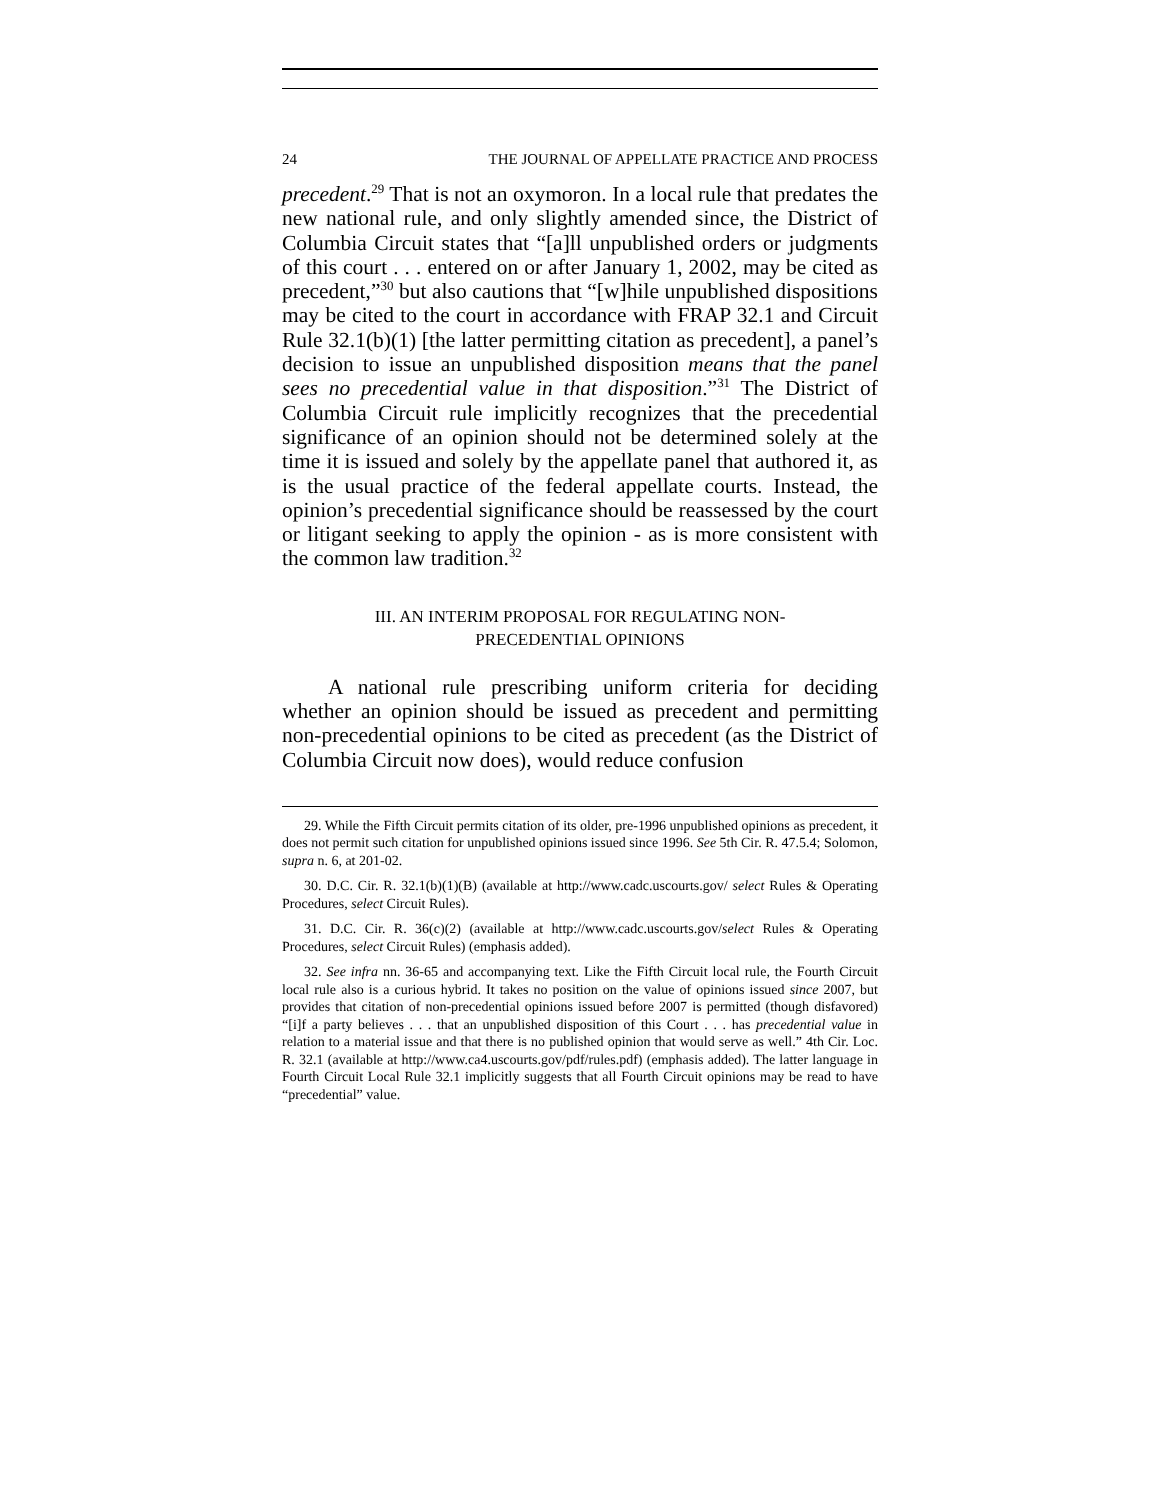24 THE JOURNAL OF APPELLATE PRACTICE AND PROCESS
precedent.<sup>29</sup> That is not an oxymoron. In a local rule that predates the new national rule, and only slightly amended since, the District of Columbia Circuit states that “[a]ll unpublished orders or judgments of this court . . . entered on or after January 1, 2002, may be cited as precedent,”<sup>30</sup> but also cautions that “[w]hile unpublished dispositions may be cited to the court in accordance with FRAP 32.1 and Circuit Rule 32.1(b)(1) [the latter permitting citation as precedent], a panel’s decision to issue an unpublished disposition means that the panel sees no precedential value in that disposition.”<sup>31</sup> The District of Columbia Circuit rule implicitly recognizes that the precedential significance of an opinion should not be determined solely at the time it is issued and solely by the appellate panel that authored it, as is the usual practice of the federal appellate courts. Instead, the opinion’s precedential significance should be reassessed by the court or litigant seeking to apply the opinion - as is more consistent with the common law tradition.<sup>32</sup>
III. AN INTERIM PROPOSAL FOR REGULATING NON-
PRECEDENTIAL OPINIONS
A national rule prescribing uniform criteria for deciding whether an opinion should be issued as precedent and permitting non-precedential opinions to be cited as precedent (as the District of Columbia Circuit now does), would reduce confusion
29. While the Fifth Circuit permits citation of its older, pre-1996 unpublished opinions as precedent, it does not permit such citation for unpublished opinions issued since 1996. See 5th Cir. R. 47.5.4; Solomon, supra n. 6, at 201-02.
30. D.C. Cir. R. 32.1(b)(1)(B) (available at http://www.cadc.uscourts.gov/ select Rules & Operating Procedures, select Circuit Rules).
31. D.C. Cir. R. 36(c)(2) (available at http://www.cadc.uscourts.gov/select Rules & Operating Procedures, select Circuit Rules) (emphasis added).
32. See infra nn. 36-65 and accompanying text. Like the Fifth Circuit local rule, the Fourth Circuit local rule also is a curious hybrid. It takes no position on the value of opinions issued since 2007, but provides that citation of non-precedential opinions issued before 2007 is permitted (though disfavored) “[i]f a party believes . . . that an unpublished disposition of this Court . . . has precedential value in relation to a material issue and that there is no published opinion that would serve as well.” 4th Cir. Loc. R. 32.1 (available at http://www.ca4.uscourts.gov/pdf/rules.pdf) (emphasis added). The latter language in Fourth Circuit Local Rule 32.1 implicitly suggests that all Fourth Circuit opinions may be read to have “precedential” value.